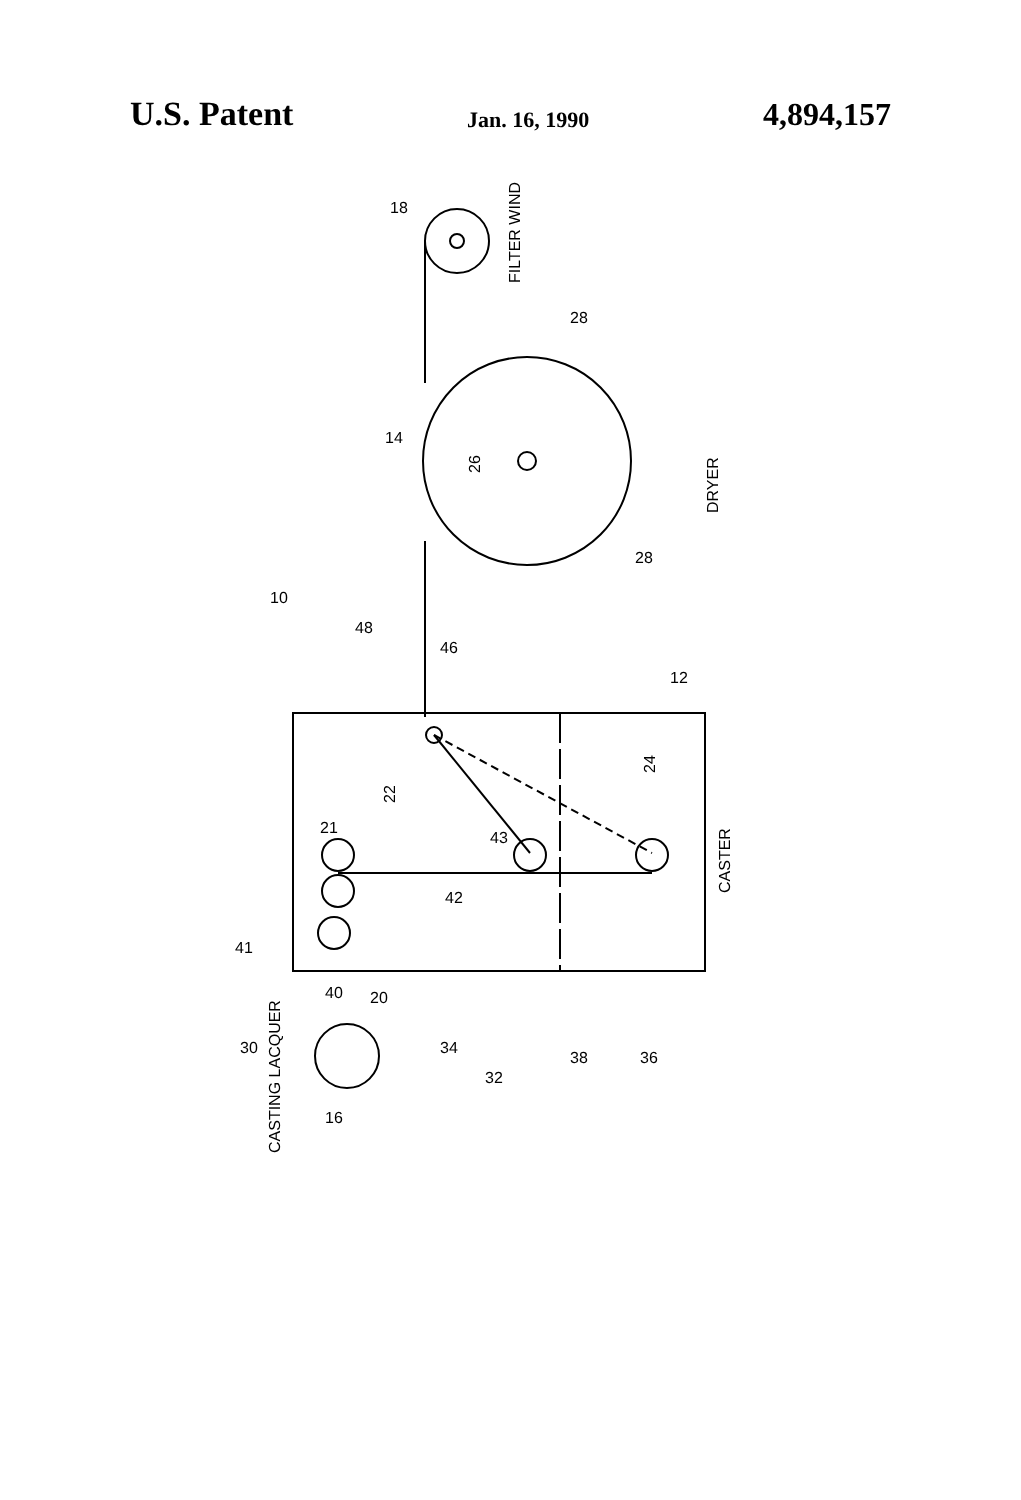U.S. Patent
Jan. 16, 1990
4,894,157
FILTER WIND
DRYER
CASTER
CASTING LACQUER
26
22
24
10
18
28
14
28
46
48
12
21
43
42
41
40
20
30
16
34
32
38
36